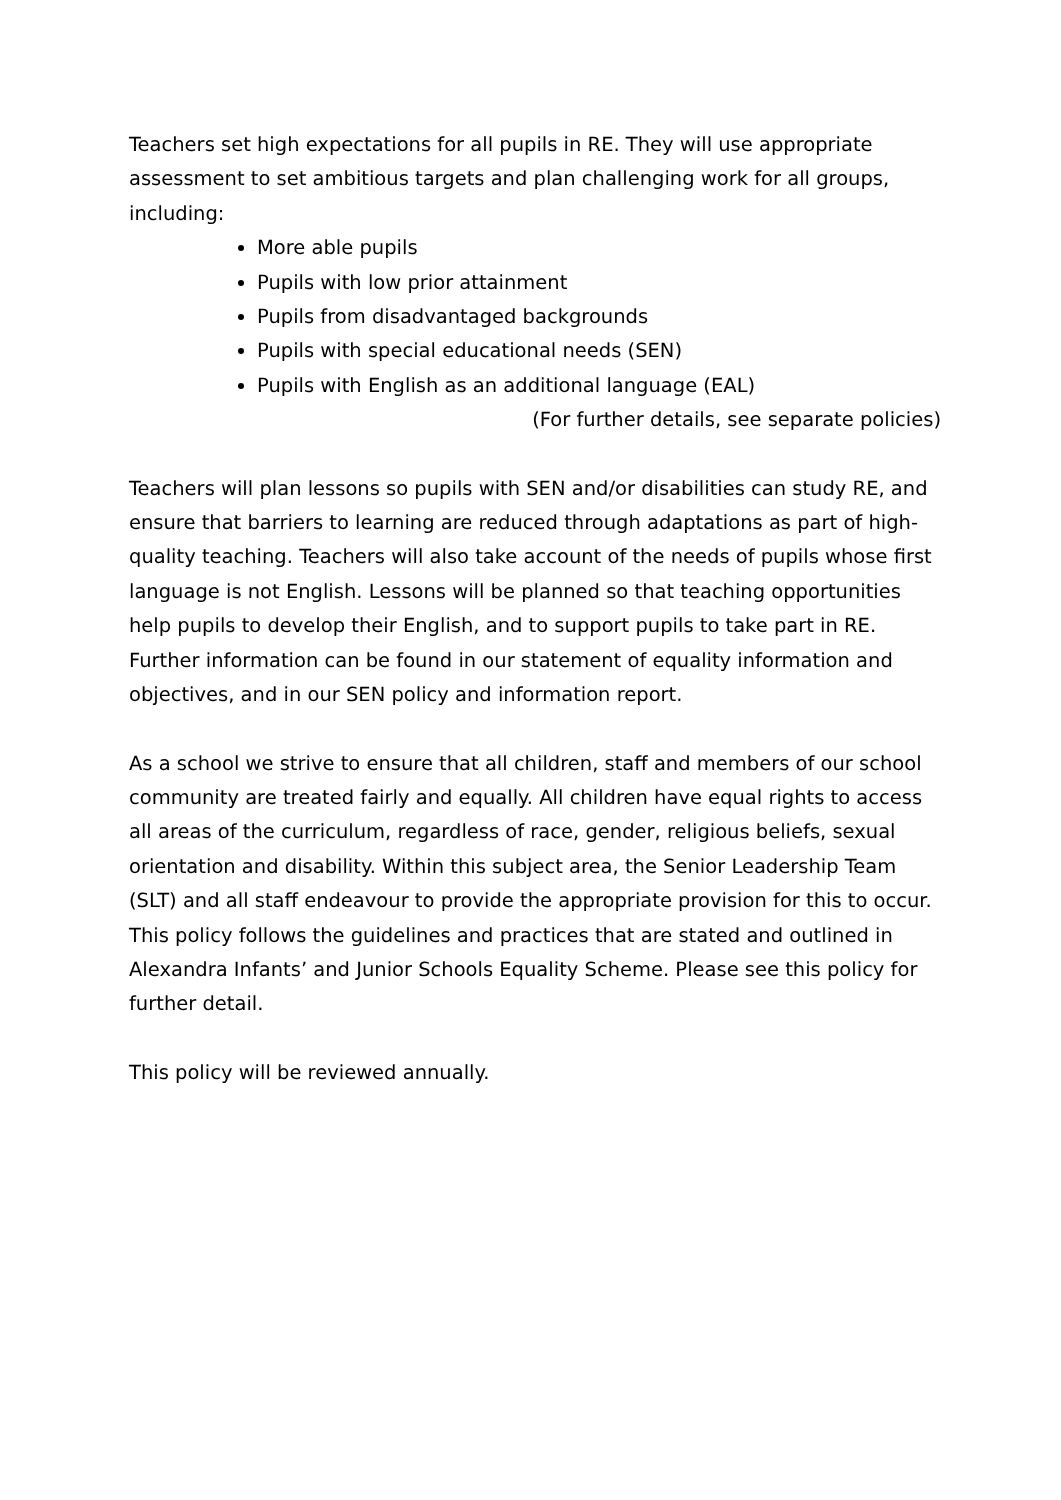Teachers set high expectations for all pupils in RE. They will use appropriate assessment to set ambitious targets and plan challenging work for all groups, including:
More able pupils
Pupils with low prior attainment
Pupils from disadvantaged backgrounds
Pupils with special educational needs (SEN)
Pupils with English as an additional language (EAL)
(For further details, see separate policies)
Teachers will plan lessons so pupils with SEN and/or disabilities can study RE, and ensure that barriers to learning are reduced through adaptations as part of high-quality teaching. Teachers will also take account of the needs of pupils whose first language is not English. Lessons will be planned so that teaching opportunities help pupils to develop their English, and to support pupils to take part in RE.
Further information can be found in our statement of equality information and objectives, and in our SEN policy and information report.
As a school we strive to ensure that all children, staff and members of our school community are treated fairly and equally. All children have equal rights to access all areas of the curriculum, regardless of race, gender, religious beliefs, sexual orientation and disability. Within this subject area, the Senior Leadership Team (SLT) and all staff endeavour to provide the appropriate provision for this to occur. This policy follows the guidelines and practices that are stated and outlined in Alexandra Infants’ and Junior Schools Equality Scheme. Please see this policy for further detail.
This policy will be reviewed annually.